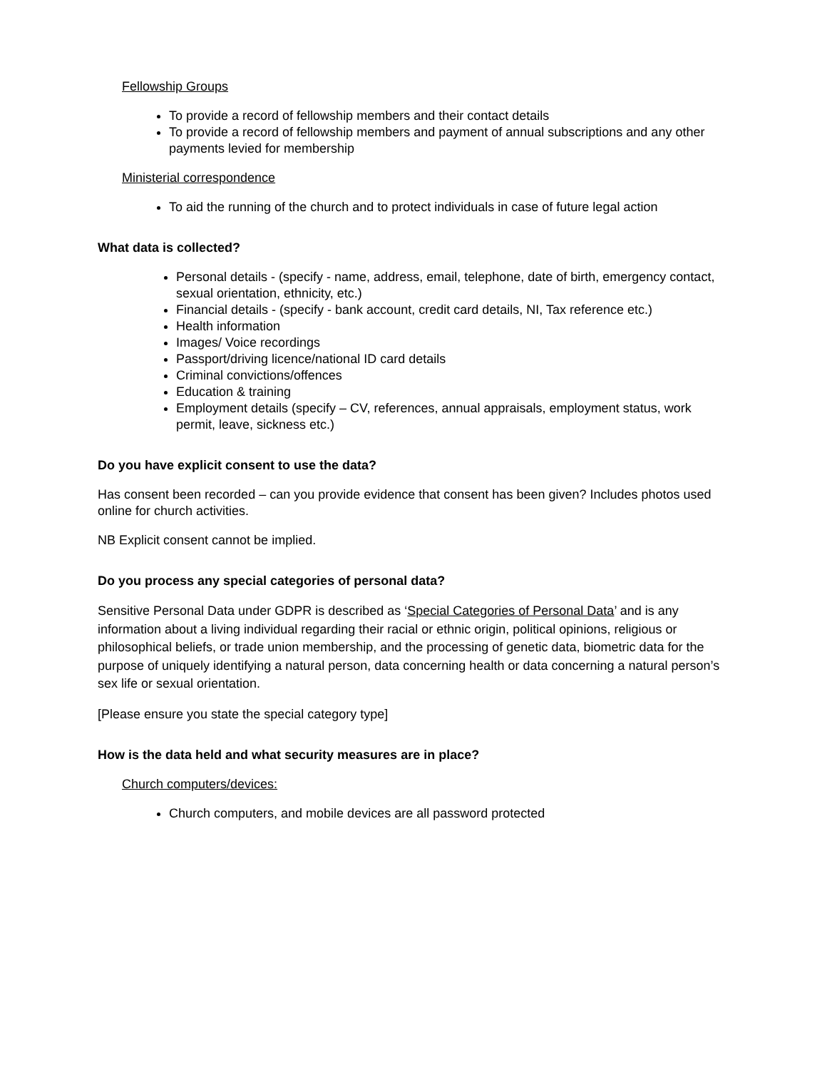Fellowship Groups
To provide a record of fellowship members and their contact details
To provide a record of fellowship members and payment of annual subscriptions and any other payments levied for membership
Ministerial correspondence
To aid the running of the church and to protect individuals in case of future legal action
What data is collected?
Personal details - (specify - name, address, email, telephone, date of birth, emergency contact, sexual orientation, ethnicity, etc.)
Financial details - (specify - bank account, credit card details, NI, Tax reference etc.)
Health information
Images/ Voice recordings
Passport/driving licence/national ID card details
Criminal convictions/offences
Education & training
Employment details (specify – CV, references, annual appraisals, employment status, work permit, leave, sickness etc.)
Do you have explicit consent to use the data?
Has consent been recorded – can you provide evidence that consent has been given? Includes photos used online for church activities.
NB Explicit consent cannot be implied.
Do you process any special categories of personal data?
Sensitive Personal Data under GDPR is described as ‘Special Categories of Personal Data’ and is any information about a living individual regarding their racial or ethnic origin, political opinions, religious or philosophical beliefs, or trade union membership, and the processing of genetic data, biometric data for the purpose of uniquely identifying a natural person, data concerning health or data concerning a natural person’s sex life or sexual orientation.
[Please ensure you state the special category type]
How is the data held and what security measures are in place?
Church computers/devices:
Church computers, and mobile devices are all password protected